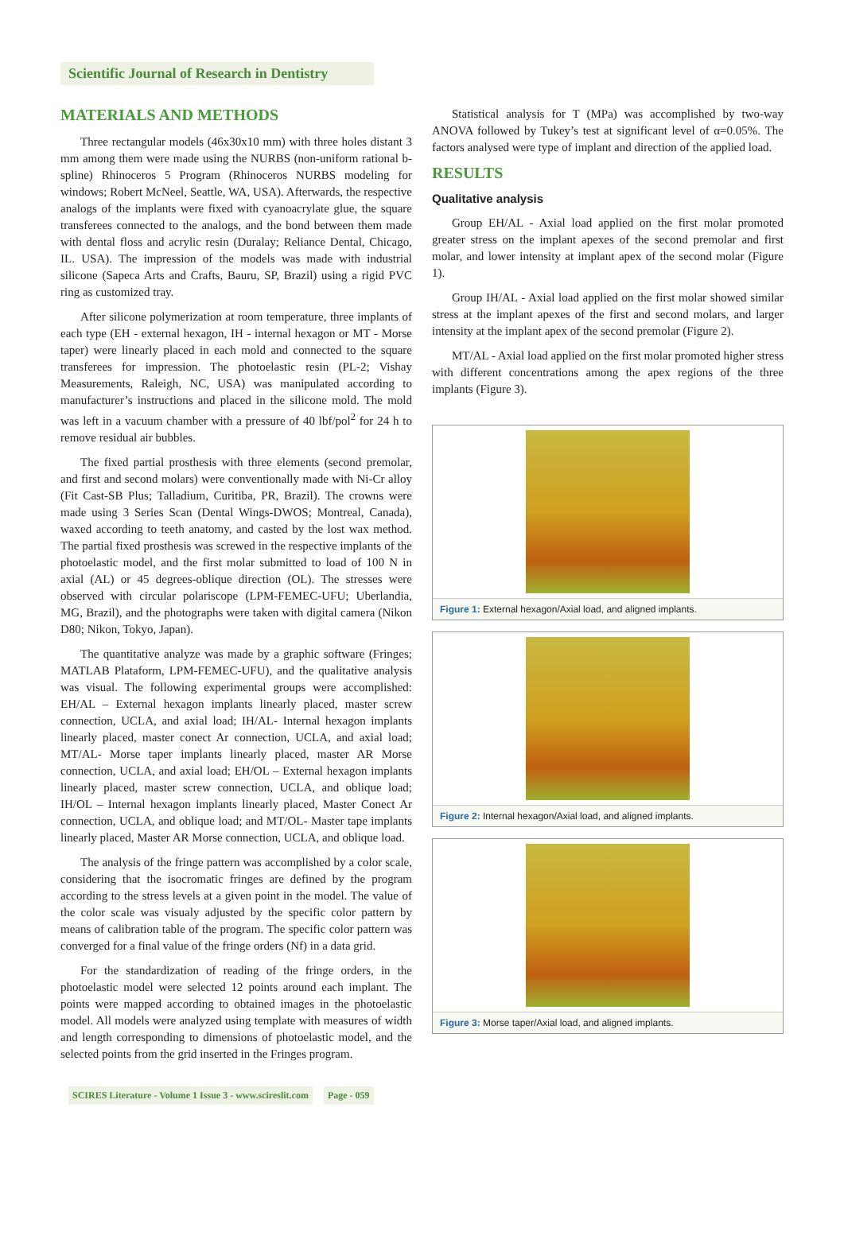Scientific Journal of Research in Dentistry
MATERIALS AND METHODS
Three rectangular models (46x30x10 mm) with three holes distant 3 mm among them were made using the NURBS (non-uniform rational b-spline) Rhinoceros 5 Program (Rhinoceros NURBS modeling for windows; Robert McNeel, Seattle, WA, USA). Afterwards, the respective analogs of the implants were fixed with cyanoacrylate glue, the square transferees connected to the analogs, and the bond between them made with dental floss and acrylic resin (Duralay; Reliance Dental, Chicago, IL. USA). The impression of the models was made with industrial silicone (Sapeca Arts and Crafts, Bauru, SP, Brazil) using a rigid PVC ring as customized tray.
After silicone polymerization at room temperature, three implants of each type (EH - external hexagon, IH - internal hexagon or MT - Morse taper) were linearly placed in each mold and connected to the square transferees for impression. The photoelastic resin (PL-2; Vishay Measurements, Raleigh, NC, USA) was manipulated according to manufacturer’s instructions and placed in the silicone mold. The mold was left in a vacuum chamber with a pressure of 40 lbf/pol<sup>2</sup> for 24 h to remove residual air bubbles.
The fixed partial prosthesis with three elements (second premolar, and first and second molars) were conventionally made with Ni-Cr alloy (Fit Cast-SB Plus; Talladium, Curitiba, PR, Brazil). The crowns were made using 3 Series Scan (Dental Wings-DWOS; Montreal, Canada), waxed according to teeth anatomy, and casted by the lost wax method. The partial fixed prosthesis was screwed in the respective implants of the photoelastic model, and the first molar submitted to load of 100 N in axial (AL) or 45 degrees-oblique direction (OL). The stresses were observed with circular polariscope (LPM-FEMEC-UFU; Uberlandia, MG, Brazil), and the photographs were taken with digital camera (Nikon D80; Nikon, Tokyo, Japan).
The quantitative analyze was made by a graphic software (Fringes; MATLAB Plataform, LPM-FEMEC-UFU), and the qualitative analysis was visual. The following experimental groups were accomplished: EH/AL – External hexagon implants linearly placed, master screw connection, UCLA, and axial load; IH/AL- Internal hexagon implants linearly placed, master conect Ar connection, UCLA, and axial load; MT/AL- Morse taper implants linearly placed, master AR Morse connection, UCLA, and axial load; EH/OL – External hexagon implants linearly placed, master screw connection, UCLA, and oblique load; IH/OL – Internal hexagon implants linearly placed, Master Conect Ar connection, UCLA, and oblique load; and MT/OL- Master tape implants linearly placed, Master AR Morse connection, UCLA, and oblique load.
The analysis of the fringe pattern was accomplished by a color scale, considering that the isocromatic fringes are defined by the program according to the stress levels at a given point in the model. The value of the color scale was visualy adjusted by the specific color pattern by means of calibration table of the program. The specific color pattern was converged for a final value of the fringe orders (Nf) in a data grid.
For the standardization of reading of the fringe orders, in the photoelastic model were selected 12 points around each implant. The points were mapped according to obtained images in the photoelastic model. All models were analyzed using template with measures of width and length corresponding to dimensions of photoelastic model, and the selected points from the grid inserted in the Fringes program.
Statistical analysis for T (MPa) was accomplished by two-way ANOVA followed by Tukey’s test at significant level of α=0.05%. The factors analysed were type of implant and direction of the applied load.
RESULTS
Qualitative analysis
Group EH/AL - Axial load applied on the first molar promoted greater stress on the implant apexes of the second premolar and first molar, and lower intensity at implant apex of the second molar (Figure 1).
Group IH/AL - Axial load applied on the first molar showed similar stress at the implant apexes of the first and second molars, and larger intensity at the implant apex of the second premolar (Figure 2).
MT/AL - Axial load applied on the first molar promoted higher stress with different concentrations among the apex regions of the three implants (Figure 3).
Figure 1: External hexagon/Axial load, and aligned implants.
Figure 2: Internal hexagon/Axial load, and aligned implants.
Figure 3: Morse taper/Axial load, and aligned implants.
SCIRES Literature - Volume 1 Issue 3 - www.scireslit.com Page - 059